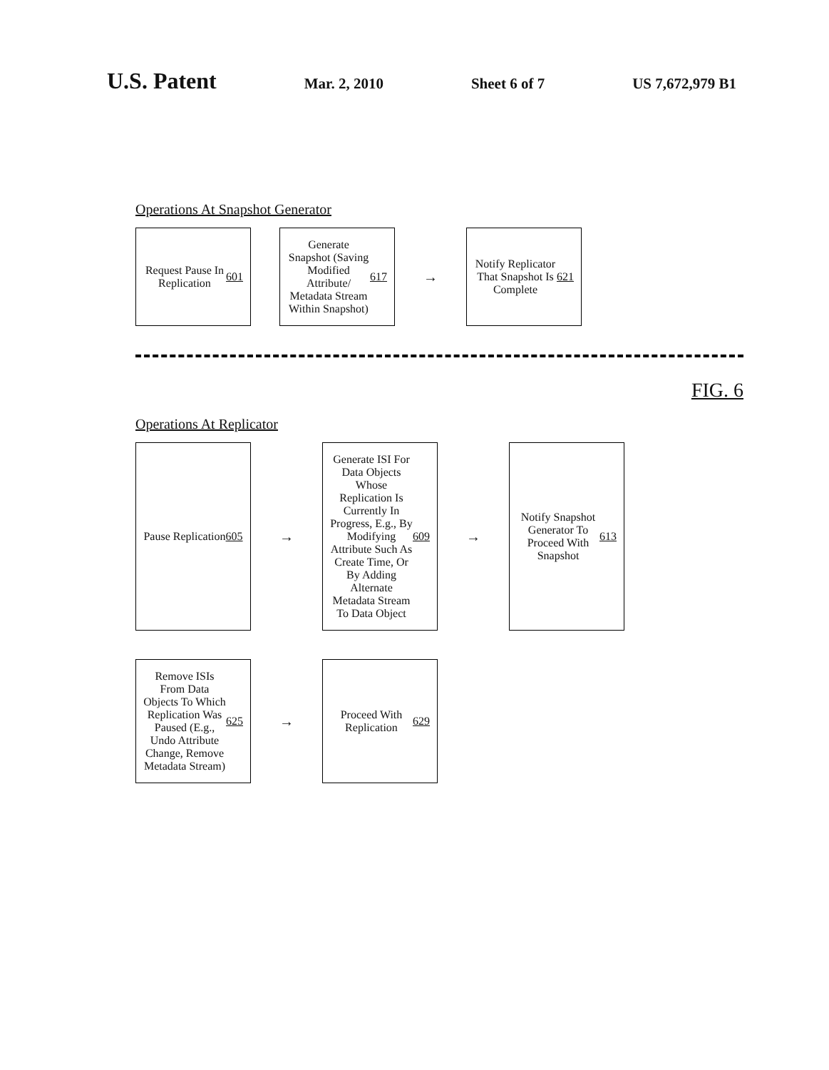U.S. Patent
Mar. 2, 2010 Sheet 6 of 7 US 7,672,979 B1
Operations At Snapshot Generator
Request Pause In Replication 601
Generate Snapshot (Saving Modified Attribute/ Metadata Stream Within Snapshot) 617
→
Notify Replicator That Snapshot Is Complete 621
FIG. 6
Operations At Replicator
Pause Replication 605
→
Generate ISI For Data Objects Whose Replication Is Currently In Progress, E.g., By Modifying Attribute Such As Create Time, Or By Adding Alternate Metadata Stream To Data Object 609
→
Notify Snapshot Generator To Proceed With Snapshot 613
Remove ISIs From Data Objects To Which Replication Was Paused (E.g., Undo Attribute Change, Remove Metadata Stream) 625
→
Proceed With Replication 629